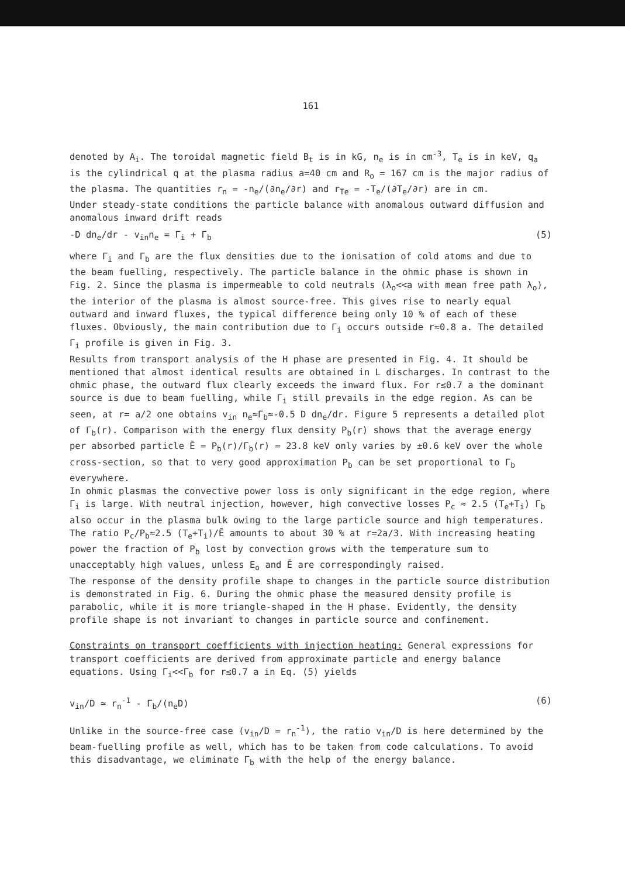161
denoted by A<sub>i</sub>. The toroidal magnetic field B<sub>t</sub> is in kG, n<sub>e</sub> is in cm<sup>-3</sup>, T<sub>e</sub> is in keV, q<sub>a</sub> is the cylindrical q at the plasma radius a=40 cm and R<sub>o</sub> = 167 cm is the major radius of the plasma. The quantities r<sub>n</sub> = -n<sub>e</sub>/(∂n<sub>e</sub>/∂r) and r<sub>Te</sub> = -T<sub>e</sub>/(∂T<sub>e</sub>/∂r) are in cm.
Under steady-state conditions the particle balance with anomalous outward diffusion and anomalous inward drift reads
-D dn<sub>e</sub>/dr - v<sub>in</sub>n<sub>e</sub> = Γ<sub>i</sub> + Γ<sub>b</sub> (5)
where Γ<sub>i</sub> and Γ<sub>b</sub> are the flux densities due to the ionisation of cold atoms and due to the beam fuelling, respectively. The particle balance in the ohmic phase is shown in Fig. 2. Since the plasma is impermeable to cold neutrals (λ<sub>o</sub><<a with mean free path λ<sub>o</sub>), the interior of the plasma is almost source-free. This gives rise to nearly equal outward and inward fluxes, the typical difference being only 10 % of each of these fluxes. Obviously, the main contribution due to Γ<sub>i</sub> occurs outside r≈0.8 a. The detailed Γ<sub>i</sub> profile is given in Fig. 3.
Results from transport analysis of the H phase are presented in Fig. 4. It should be mentioned that almost identical results are obtained in L discharges. In contrast to the ohmic phase, the outward flux clearly exceeds the inward flux. For r≲0.7 a the dominant source is due to beam fuelling, while Γ<sub>i</sub> still prevails in the edge region. As can be seen, at r= a/2 one obtains v<sub>in</sub> n<sub>e</sub>≈Γ<sub>b</sub>≈-0.5 D dn<sub>e</sub>/dr. Figure 5 represents a detailed plot of Γ<sub>b</sub>(r). Comparison with the energy flux density P<sub>b</sub>(r) shows that the average energy per absorbed particle Ē = P<sub>b</sub>(r)/Γ<sub>b</sub>(r) = 23.8 keV only varies by ±0.6 keV over the whole cross-section, so that to very good approximation P<sub>b</sub> can be set proportional to Γ<sub>b</sub> everywhere.
In ohmic plasmas the convective power loss is only significant in the edge region, where Γ<sub>i</sub> is large. With neutral injection, however, high convective losses P<sub>c</sub> ≈ 2.5 (T<sub>e</sub>+T<sub>i</sub>) Γ<sub>b</sub> also occur in the plasma bulk owing to the large particle source and high temperatures. The ratio P<sub>c</sub>/P<sub>b</sub>≈2.5 (T<sub>e</sub>+T<sub>i</sub>)/Ē amounts to about 30 % at r=2a/3. With increasing heating power the fraction of P<sub>b</sub> lost by convection grows with the temperature sum to unacceptably high values, unless E<sub>o</sub> and Ē are correspondingly raised.
The response of the density profile shape to changes in the particle source distribution is demonstrated in Fig. 6. During the ohmic phase the measured density profile is parabolic, while it is more triangle-shaped in the H phase. Evidently, the density profile shape is not invariant to changes in particle source and confinement.
Constraints on transport coefficients with injection heating: General expressions for transport coefficients are derived from approximate particle and energy balance equations. Using Γ<sub>i</sub><<Γ<sub>b</sub> for r≲0.7 a in Eq. (5) yields
v<sub>in</sub>/D ≃ r<sub>n</sub><sup>-1</sup> - Γ<sub>b</sub>/(n<sub>e</sub>D) (6)
Unlike in the source-free case (v<sub>in</sub>/D = r<sub>n</sub><sup>-1</sup>), the ratio v<sub>in</sub>/D is here determined by the beam-fuelling profile as well, which has to be taken from code calculations. To avoid this disadvantage, we eliminate Γ<sub>b</sub> with the help of the energy balance.